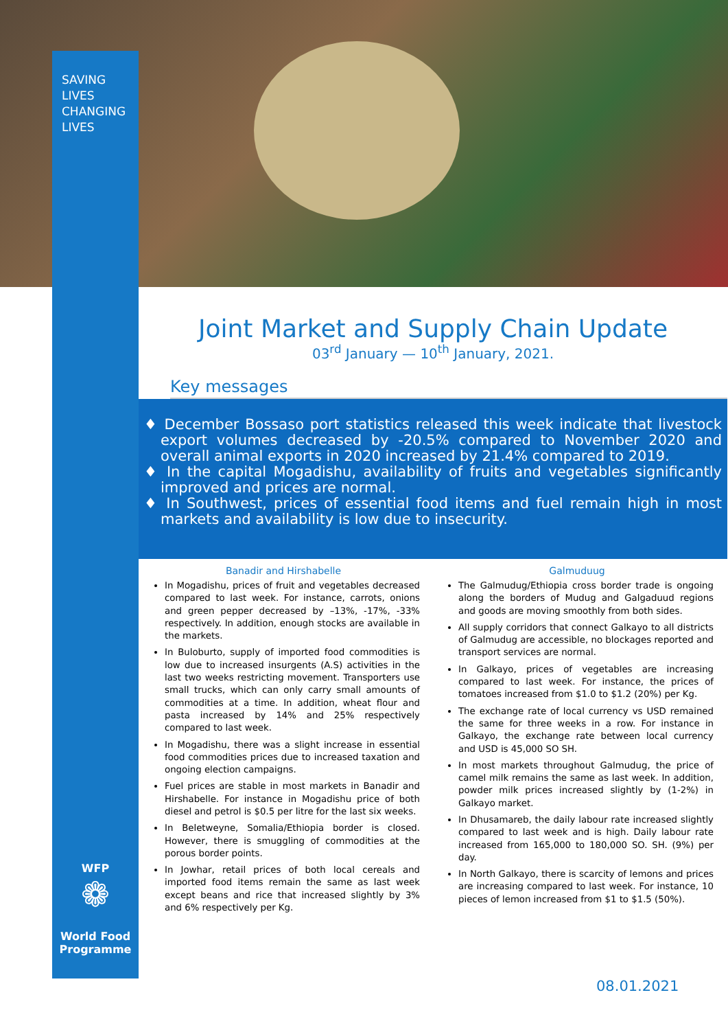SAVING
LIVES
CHANGING
LIVES
Joint Market and Supply Chain Update
03<sup>rd</sup> January — 10<sup>th</sup> January, 2021.
Key messages
♦ December Bossaso port statistics released this week indicate that livestock export volumes decreased by -20.5% compared to November 2020 and overall animal exports in 2020 increased by 21.4% compared to 2019.
♦ In the capital Mogadishu, availability of fruits and vegetables significantly improved and prices are normal.
♦ In Southwest, prices of essential food items and fuel remain high in most markets and availability is low due to insecurity.
Banadir and Hirshabelle
In Mogadishu, prices of fruit and vegetables decreased compared to last week. For instance, carrots, onions and green pepper decreased by –13%, -17%, -33% respectively. In addition, enough stocks are available in the markets.
In Buloburto, supply of imported food commodities is low due to increased insurgents (A.S) activities in the last two weeks restricting movement. Transporters use small trucks, which can only carry small amounts of commodities at a time. In addition, wheat flour and pasta increased by 14% and 25% respectively compared to last week.
In Mogadishu, there was a slight increase in essential food commodities prices due to increased taxation and ongoing election campaigns.
Fuel prices are stable in most markets in Banadir and Hirshabelle. For instance in Mogadishu price of both diesel and petrol is $0.5 per litre for the last six weeks.
In Beletweyne, Somalia/Ethiopia border is closed. However, there is smuggling of commodities at the porous border points.
In Jowhar, retail prices of both local cereals and imported food items remain the same as last week except beans and rice that increased slightly by 3% and 6% respectively per Kg.
Galmuduug
The Galmudug/Ethiopia cross border trade is ongoing along the borders of Mudug and Galgaduud regions and goods are moving smoothly from both sides.
All supply corridors that connect Galkayo to all districts of Galmudug are accessible, no blockages reported and transport services are normal.
In Galkayo, prices of vegetables are increasing compared to last week. For instance, the prices of tomatoes increased from $1.0 to $1.2 (20%) per Kg.
The exchange rate of local currency vs USD remained the same for three weeks in a row. For instance in Galkayo, the exchange rate between local currency and USD is 45,000 SO SH.
In most markets throughout Galmudug, the price of camel milk remains the same as last week. In addition, powder milk prices increased slightly by (1-2%) in Galkayo market.
In Dhusamareb, the daily labour rate increased slightly compared to last week and is high. Daily labour rate increased from 165,000 to 180,000 SO. SH. (9%) per day.
In North Galkayo, there is scarcity of lemons and prices are increasing compared to last week. For instance, 10 pieces of lemon increased from $1 to $1.5 (50%).
WFP
❁
World Food Programme
08.01.2021